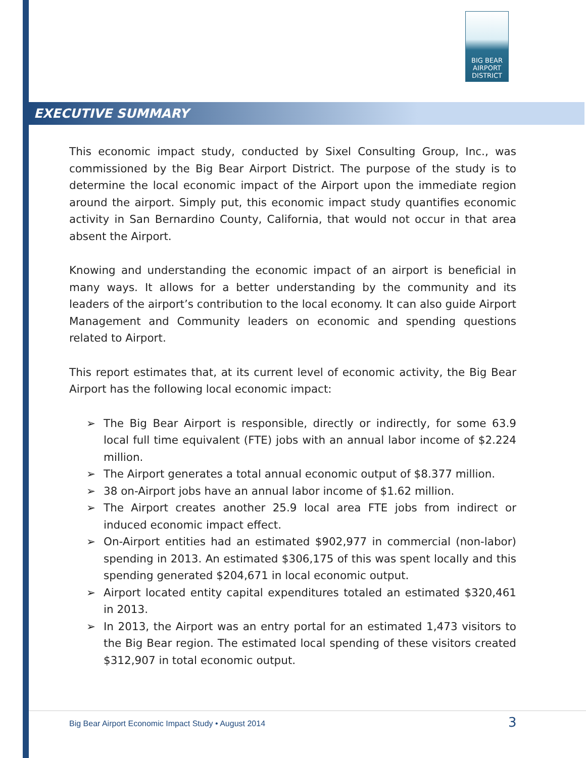BIG BEAR
AIRPORT
DISTRICT
EXECUTIVE SUMMARY
This economic impact study, conducted by Sixel Consulting Group, Inc., was commissioned by the Big Bear Airport District. The purpose of the study is to determine the local economic impact of the Airport upon the immediate region around the airport. Simply put, this economic impact study quantifies economic activity in San Bernardino County, California, that would not occur in that area absent the Airport.
Knowing and understanding the economic impact of an airport is beneficial in many ways. It allows for a better understanding by the community and its leaders of the airport’s contribution to the local economy. It can also guide Airport Management and Community leaders on economic and spending questions related to Airport.
This report estimates that, at its current level of economic activity, the Big Bear Airport has the following local economic impact:
➢ The Big Bear Airport is responsible, directly or indirectly, for some 63.9 local full time equivalent (FTE) jobs with an annual labor income of $2.224 million.
➢ The Airport generates a total annual economic output of $8.377 million.
➢ 38 on-Airport jobs have an annual labor income of $1.62 million.
➢ The Airport creates another 25.9 local area FTE jobs from indirect or induced economic impact effect.
➢ On-Airport entities had an estimated $902,977 in commercial (non-labor) spending in 2013. An estimated $306,175 of this was spent locally and this spending generated $204,671 in local economic output.
➢ Airport located entity capital expenditures totaled an estimated $320,461 in 2013.
➢ In 2013, the Airport was an entry portal for an estimated 1,473 visitors to the Big Bear region. The estimated local spending of these visitors created $312,907 in total economic output.
Big Bear Airport Economic Impact Study • August 2014
3